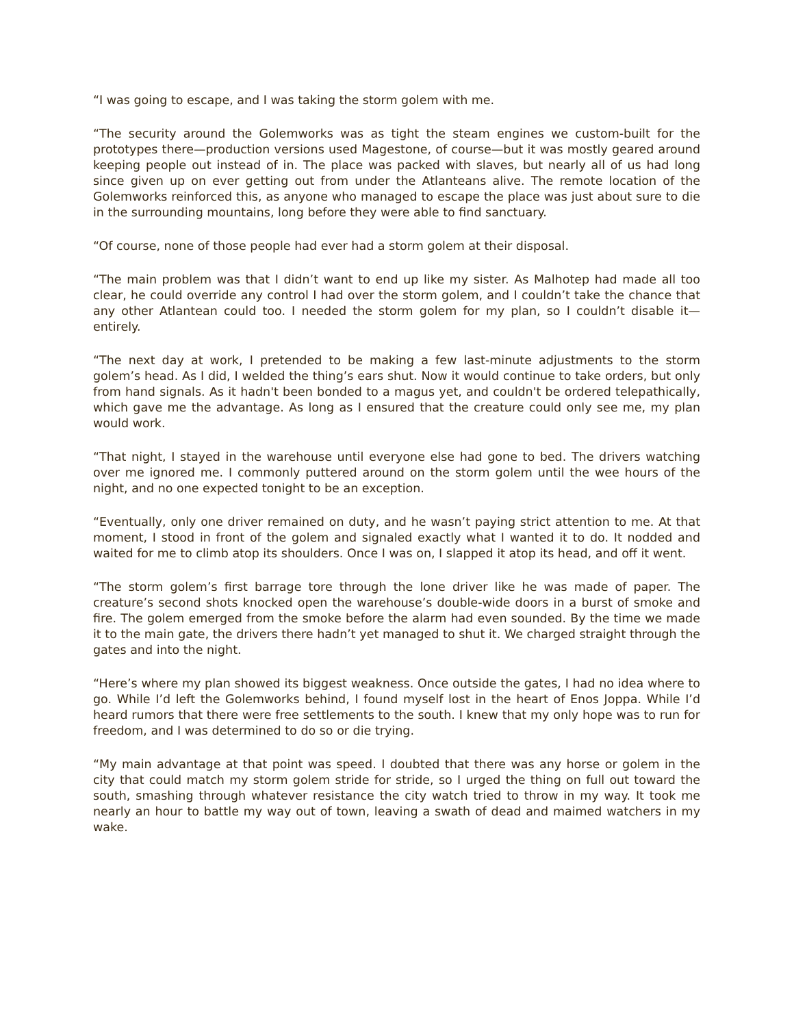“I was going to escape, and I was taking the storm golem with me.
“The security around the Golemworks was as tight the steam engines we custom-built for the prototypes there—production versions used Magestone, of course—but it was mostly geared around keeping people out instead of in. The place was packed with slaves, but nearly all of us had long since given up on ever getting out from under the Atlanteans alive. The remote location of the Golemworks reinforced this, as anyone who managed to escape the place was just about sure to die in the surrounding mountains, long before they were able to find sanctuary.
“Of course, none of those people had ever had a storm golem at their disposal.
“The main problem was that I didn’t want to end up like my sister. As Malhotep had made all too clear, he could override any control I had over the storm golem, and I couldn’t take the chance that any other Atlantean could too. I needed the storm golem for my plan, so I couldn’t disable it—entirely.
“The next day at work, I pretended to be making a few last-minute adjustments to the storm golem’s head. As I did, I welded the thing’s ears shut. Now it would continue to take orders, but only from hand signals. As it hadn't been bonded to a magus yet, and couldn't be ordered telepathically, which gave me the advantage. As long as I ensured that the creature could only see me, my plan would work.
“That night, I stayed in the warehouse until everyone else had gone to bed. The drivers watching over me ignored me. I commonly puttered around on the storm golem until the wee hours of the night, and no one expected tonight to be an exception.
“Eventually, only one driver remained on duty, and he wasn’t paying strict attention to me. At that moment, I stood in front of the golem and signaled exactly what I wanted it to do. It nodded and waited for me to climb atop its shoulders. Once I was on, I slapped it atop its head, and off it went.
“The storm golem’s first barrage tore through the lone driver like he was made of paper. The creature’s second shots knocked open the warehouse’s double-wide doors in a burst of smoke and fire. The golem emerged from the smoke before the alarm had even sounded. By the time we made it to the main gate, the drivers there hadn’t yet managed to shut it. We charged straight through the gates and into the night.
“Here’s where my plan showed its biggest weakness. Once outside the gates, I had no idea where to go. While I’d left the Golemworks behind, I found myself lost in the heart of Enos Joppa. While I’d heard rumors that there were free settlements to the south. I knew that my only hope was to run for freedom, and I was determined to do so or die trying.
“My main advantage at that point was speed. I doubted that there was any horse or golem in the city that could match my storm golem stride for stride, so I urged the thing on full out toward the south, smashing through whatever resistance the city watch tried to throw in my way. It took me nearly an hour to battle my way out of town, leaving a swath of dead and maimed watchers in my wake.